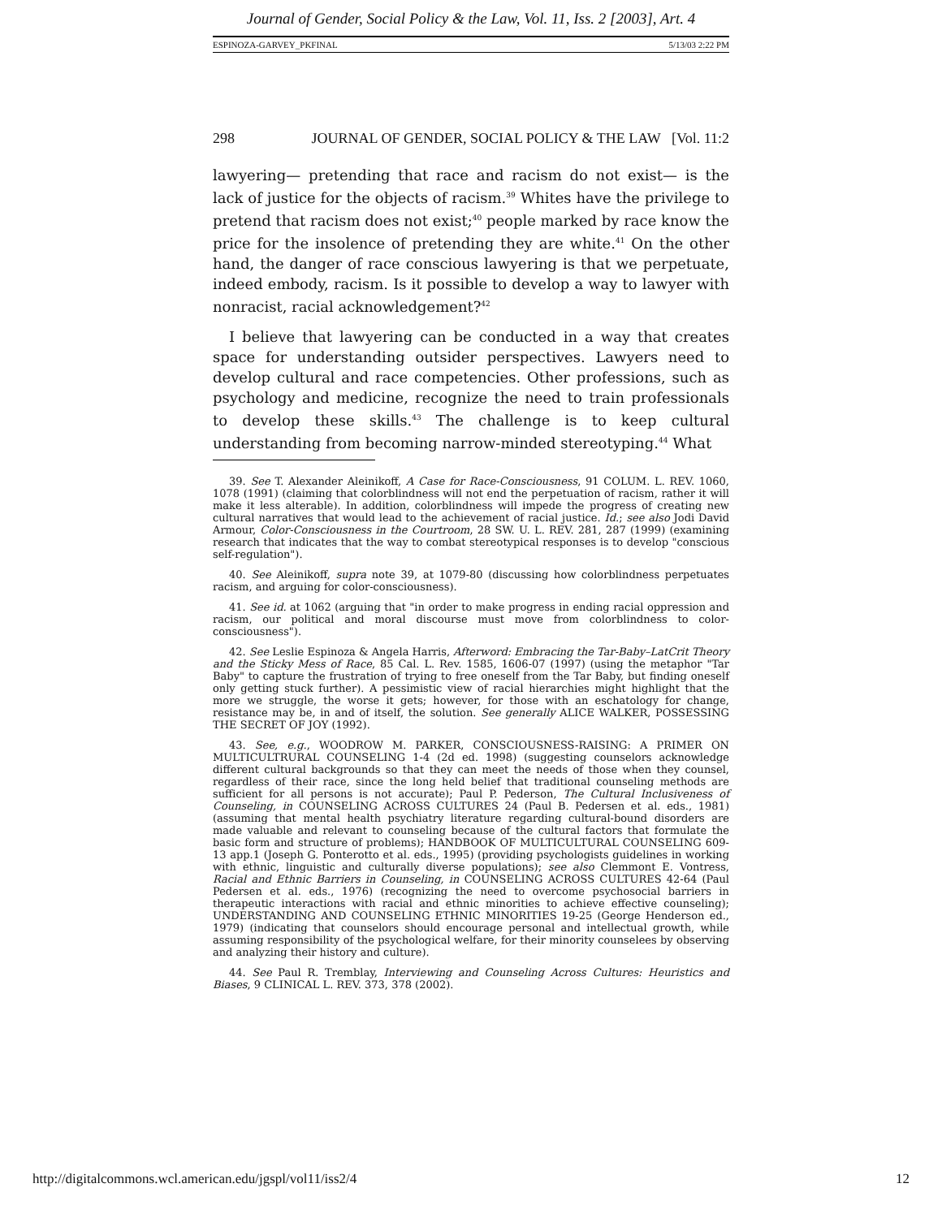Journal of Gender, Social Policy & the Law, Vol. 11, Iss. 2 [2003], Art. 4
ESPINOZA-GARVEY_PKFINAL 5/13/03 2:22 PM
298 JOURNAL OF GENDER, SOCIAL POLICY & THE LAW [Vol. 11:2
lawyering— pretending that race and racism do not exist— is the lack of justice for the objects of racism.<sup>39</sup> Whites have the privilege to pretend that racism does not exist;<sup>40</sup> people marked by race know the price for the insolence of pretending they are white.<sup>41</sup> On the other hand, the danger of race conscious lawyering is that we perpetuate, indeed embody, racism. Is it possible to develop a way to lawyer with nonracist, racial acknowledgement?<sup>42</sup>
I believe that lawyering can be conducted in a way that creates space for understanding outsider perspectives. Lawyers need to develop cultural and race competencies. Other professions, such as psychology and medicine, recognize the need to train professionals to develop these skills.<sup>43</sup> The challenge is to keep cultural understanding from becoming narrow-minded stereotyping.<sup>44</sup> What
39. See T. Alexander Aleinikoff, A Case for Race-Consciousness, 91 COLUM. L. REV. 1060, 1078 (1991) (claiming that colorblindness will not end the perpetuation of racism, rather it will make it less alterable). In addition, colorblindness will impede the progress of creating new cultural narratives that would lead to the achievement of racial justice. Id.; see also Jodi David Armour, Color-Consciousness in the Courtroom, 28 SW. U. L. REV. 281, 287 (1999) (examining research that indicates that the way to combat stereotypical responses is to develop "conscious self-regulation").
40. See Aleinikoff, supra note 39, at 1079-80 (discussing how colorblindness perpetuates racism, and arguing for color-consciousness).
41. See id. at 1062 (arguing that "in order to make progress in ending racial oppression and racism, our political and moral discourse must move from colorblindness to color-consciousness").
42. See Leslie Espinoza & Angela Harris, Afterword: Embracing the Tar-Baby–LatCrit Theory and the Sticky Mess of Race, 85 Cal. L. Rev. 1585, 1606-07 (1997) (using the metaphor "Tar Baby" to capture the frustration of trying to free oneself from the Tar Baby, but finding oneself only getting stuck further). A pessimistic view of racial hierarchies might highlight that the more we struggle, the worse it gets; however, for those with an eschatology for change, resistance may be, in and of itself, the solution. See generally ALICE WALKER, POSSESSING THE SECRET OF JOY (1992).
43. See, e.g., WOODROW M. PARKER, CONSCIOUSNESS-RAISING: A PRIMER ON MULTICULTRURAL COUNSELING 1-4 (2d ed. 1998) (suggesting counselors acknowledge different cultural backgrounds so that they can meet the needs of those when they counsel, regardless of their race, since the long held belief that traditional counseling methods are sufficient for all persons is not accurate); Paul P. Pederson, The Cultural Inclusiveness of Counseling, in COUNSELING ACROSS CULTURES 24 (Paul B. Pedersen et al. eds., 1981) (assuming that mental health psychiatry literature regarding cultural-bound disorders are made valuable and relevant to counseling because of the cultural factors that formulate the basic form and structure of problems); HANDBOOK OF MULTICULTURAL COUNSELING 609-13 app.1 (Joseph G. Ponterotto et al. eds., 1995) (providing psychologists guidelines in working with ethnic, linguistic and culturally diverse populations); see also Clemmont E. Vontress, Racial and Ethnic Barriers in Counseling, in COUNSELING ACROSS CULTURES 42-64 (Paul Pedersen et al. eds., 1976) (recognizing the need to overcome psychosocial barriers in therapeutic interactions with racial and ethnic minorities to achieve effective counseling); UNDERSTANDING AND COUNSELING ETHNIC MINORITIES 19-25 (George Henderson ed., 1979) (indicating that counselors should encourage personal and intellectual growth, while assuming responsibility of the psychological welfare, for their minority counselees by observing and analyzing their history and culture).
44. See Paul R. Tremblay, Interviewing and Counseling Across Cultures: Heuristics and Biases, 9 CLINICAL L. REV. 373, 378 (2002).
http://digitalcommons.wcl.american.edu/jgspl/vol11/iss2/4 12